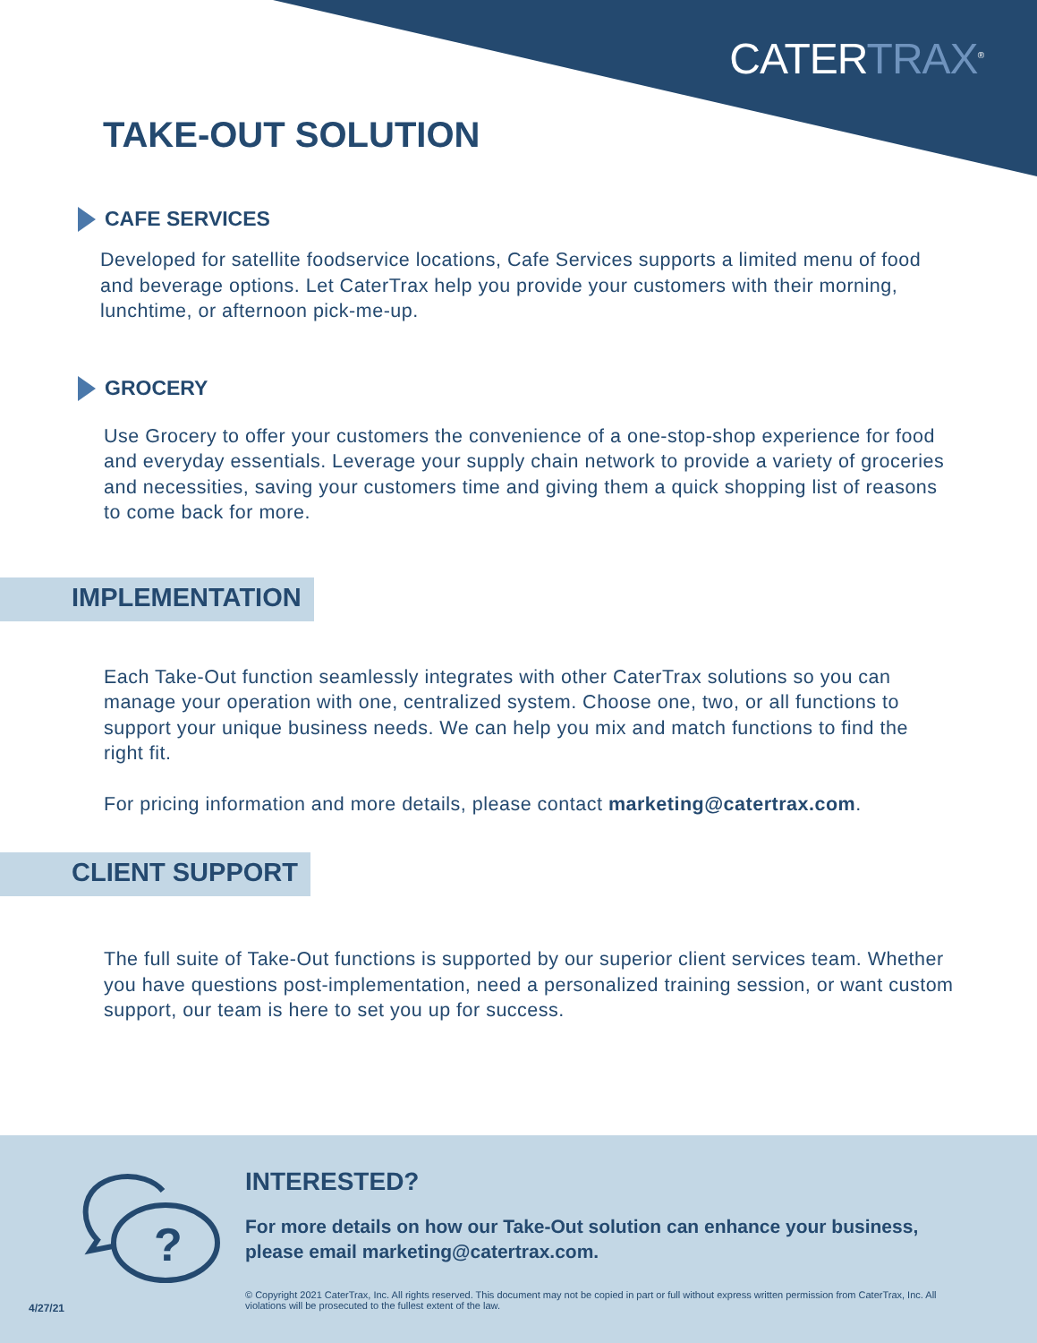CATERTRAX<sup>®</sup>
TAKE-OUT SOLUTION
CAFE SERVICES
Developed for satellite foodservice locations, Cafe Services supports a limited menu of food and beverage options. Let CaterTrax help you provide your customers with their morning, lunchtime, or afternoon pick-me-up.
GROCERY
Use Grocery to offer your customers the convenience of a one-stop-shop experience for food and everyday essentials. Leverage your supply chain network to provide a variety of groceries and necessities, saving your customers time and giving them a quick shopping list of reasons to come back for more.
IMPLEMENTATION
Each Take-Out function seamlessly integrates with other CaterTrax solutions so you can manage your operation with one, centralized system. Choose one, two, or all functions to support your unique business needs. We can help you mix and match functions to find the right fit.
For pricing information and more details, please contact marketing@catertrax.com.
CLIENT SUPPORT
The full suite of Take-Out functions is supported by our superior client services team. Whether you have questions post-implementation, need a personalized training session, or want custom support, our team is here to set you up for success.
?
INTERESTED?
For more details on how our Take-Out solution can enhance your business, please email marketing@catertrax.com.
© Copyright 2021 CaterTrax, Inc. All rights reserved. This document may not be copied in part or full without express written permission from CaterTrax, Inc. All violations will be prosecuted to the fullest extent of the law.
4/27/21